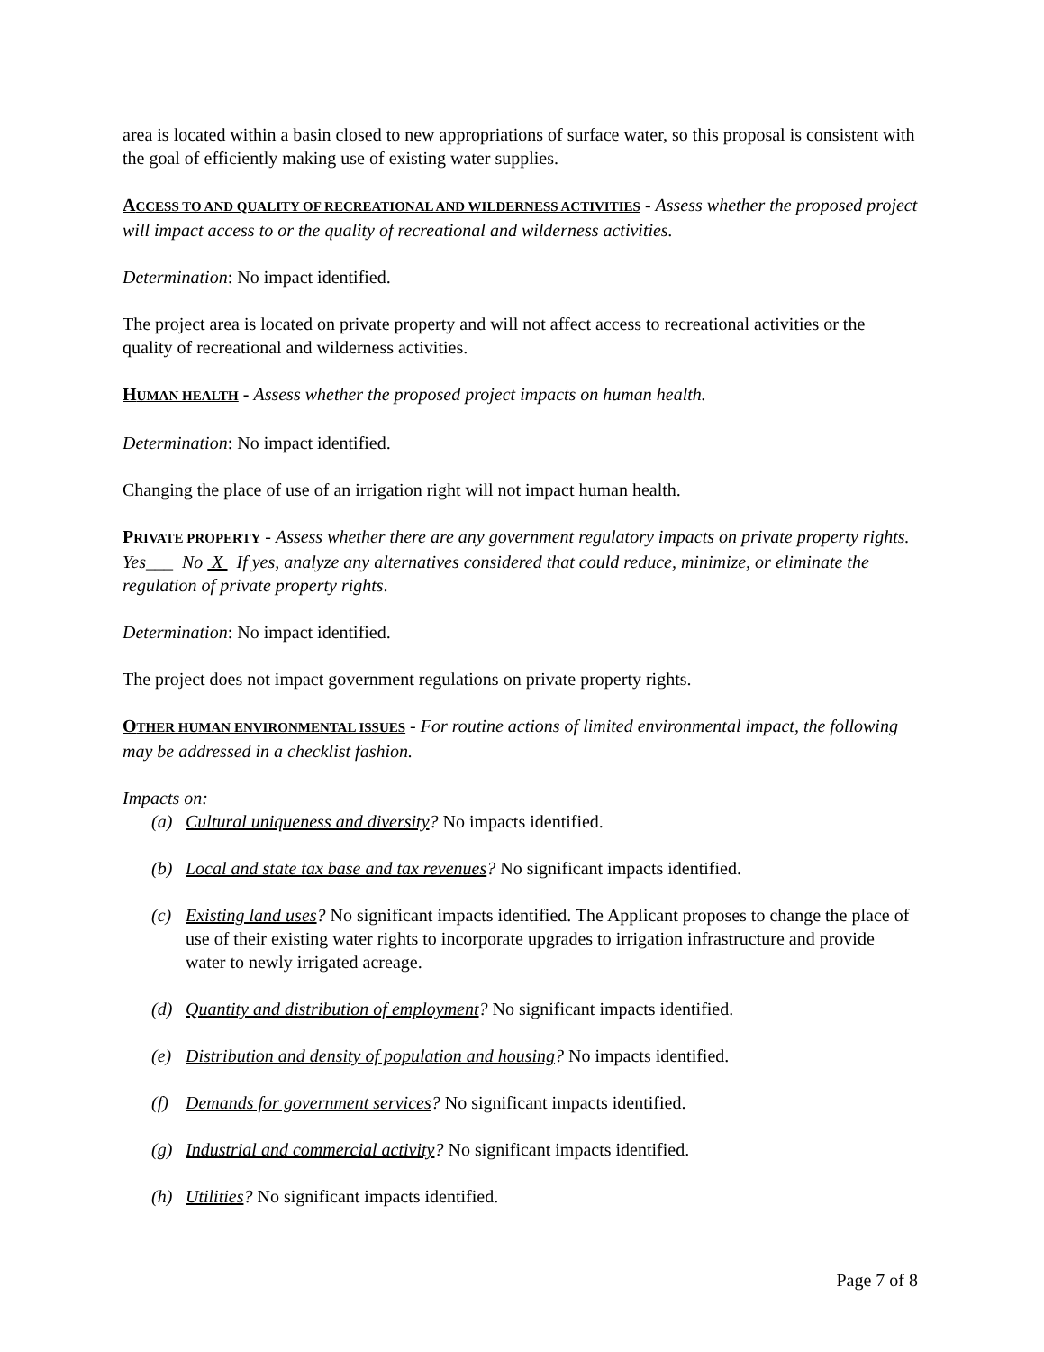area is located within a basin closed to new appropriations of surface water, so this proposal is consistent with the goal of efficiently making use of existing water supplies.
ACCESS TO AND QUALITY OF RECREATIONAL AND WILDERNESS ACTIVITIES - Assess whether the proposed project will impact access to or the quality of recreational and wilderness activities.
Determination: No impact identified.
The project area is located on private property and will not affect access to recreational activities or the quality of recreational and wilderness activities.
HUMAN HEALTH - Assess whether the proposed project impacts on human health.
Determination: No impact identified.
Changing the place of use of an irrigation right will not impact human health.
PRIVATE PROPERTY - Assess whether there are any government regulatory impacts on private property rights.
Yes___ No X If yes, analyze any alternatives considered that could reduce, minimize, or eliminate the regulation of private property rights.
Determination: No impact identified.
The project does not impact government regulations on private property rights.
OTHER HUMAN ENVIRONMENTAL ISSUES - For routine actions of limited environmental impact, the following may be addressed in a checklist fashion.
Impacts on:
(a) Cultural uniqueness and diversity? No impacts identified.
(b) Local and state tax base and tax revenues? No significant impacts identified.
(c) Existing land uses? No significant impacts identified. The Applicant proposes to change the place of use of their existing water rights to incorporate upgrades to irrigation infrastructure and provide water to newly irrigated acreage.
(d) Quantity and distribution of employment? No significant impacts identified.
(e) Distribution and density of population and housing? No impacts identified.
(f) Demands for government services? No significant impacts identified.
(g) Industrial and commercial activity? No significant impacts identified.
(h) Utilities? No significant impacts identified.
Page 7 of 8